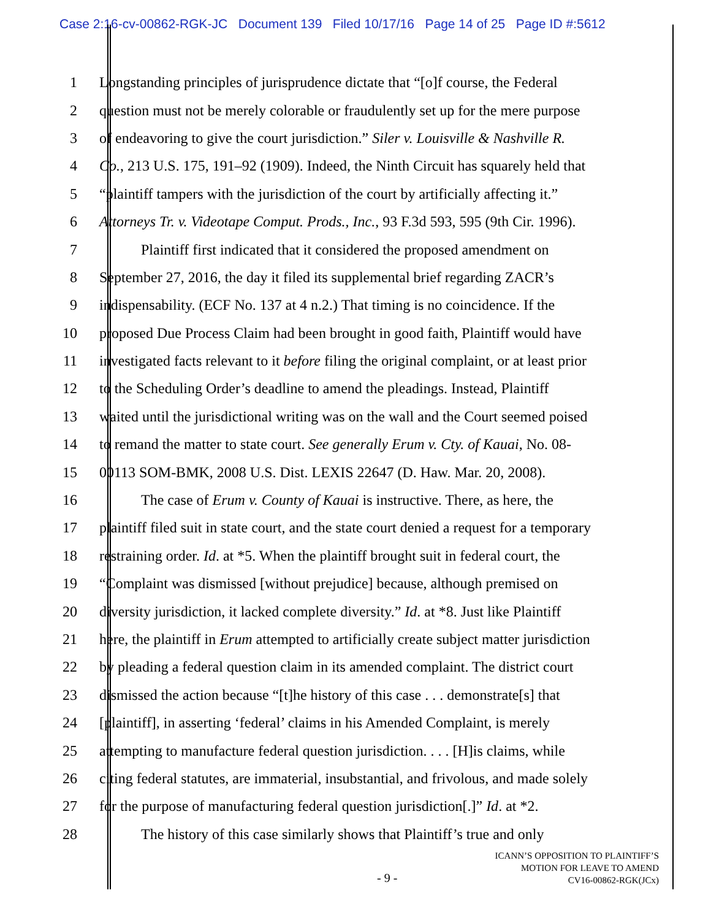Case 2:16-cv-00862-RGK-JC Document 139 Filed 10/17/16 Page 14 of 25 Page ID #:5612
1 Longstanding principles of jurisprudence dictate that “[o]f course, the Federal
2 question must not be merely colorable or fraudulently set up for the mere purpose
3 of endeavoring to give the court jurisdiction.” Siler v. Louisville & Nashville R.
4 Co., 213 U.S. 175, 191–92 (1909). Indeed, the Ninth Circuit has squarely held that
5 “plaintiff tampers with the jurisdiction of the court by artificially affecting it.”
6 Attorneys Tr. v. Videotape Comput. Prods., Inc., 93 F.3d 593, 595 (9th Cir. 1996).
7 Plaintiff first indicated that it considered the proposed amendment on
8 September 27, 2016, the day it filed its supplemental brief regarding ZACR’s
9 indispensability. (ECF No. 137 at 4 n.2.) That timing is no coincidence. If the
10 proposed Due Process Claim had been brought in good faith, Plaintiff would have
11 investigated facts relevant to it before filing the original complaint, or at least prior
12 to the Scheduling Order’s deadline to amend the pleadings. Instead, Plaintiff
13 waited until the jurisdictional writing was on the wall and the Court seemed poised
14 to remand the matter to state court. See generally Erum v. Cty. of Kauai, No. 08-
15 00113 SOM-BMK, 2008 U.S. Dist. LEXIS 22647 (D. Haw. Mar. 20, 2008).
16 The case of Erum v. County of Kauai is instructive. There, as here, the
17 plaintiff filed suit in state court, and the state court denied a request for a temporary
18 restraining order. Id. at *5. When the plaintiff brought suit in federal court, the
19 “Complaint was dismissed [without prejudice] because, although premised on
20 diversity jurisdiction, it lacked complete diversity.” Id. at *8. Just like Plaintiff
21 here, the plaintiff in Erum attempted to artificially create subject matter jurisdiction
22 by pleading a federal question claim in its amended complaint. The district court
23 dismissed the action because “[t]he history of this case . . . demonstrate[s] that
24 [plaintiff], in asserting ‘federal’ claims in his Amended Complaint, is merely
25 attempting to manufacture federal question jurisdiction. . . . [H]is claims, while
26 citing federal statutes, are immaterial, insubstantial, and frivolous, and made solely
27 for the purpose of manufacturing federal question jurisdiction[.]” Id. at *2.
28 The history of this case similarly shows that Plaintiff’s true and only
ICANN’S OPPOSITION TO PLAINTIFF’S
MOTION FOR LEAVE TO AMEND
CV16-00862-RGK(JCx)
- 9 -